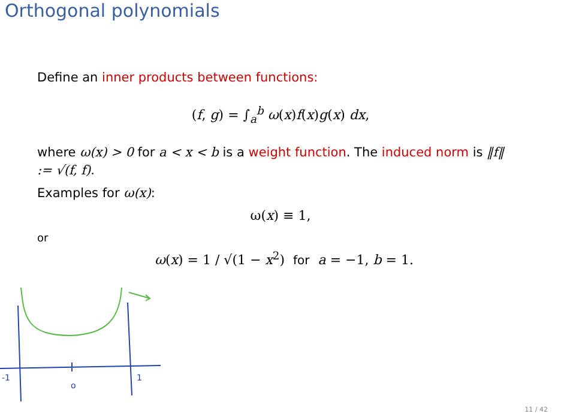Orthogonal polynomials
Define an inner products between functions:
(f, g) = ∫<sub>a</sub><sup>b</sup> ω(x)f(x)g(x) dx,
where ω(x) > 0 for a < x < b is a weight function. The induced norm is ‖f‖ := √(f, f).
Examples for ω(x):
ω(x) ≡ 1,
or
ω(x) = 1 / √(1 − x<sup>2</sup>) for a = −1, b = 1.
-1
o
1
11 / 42